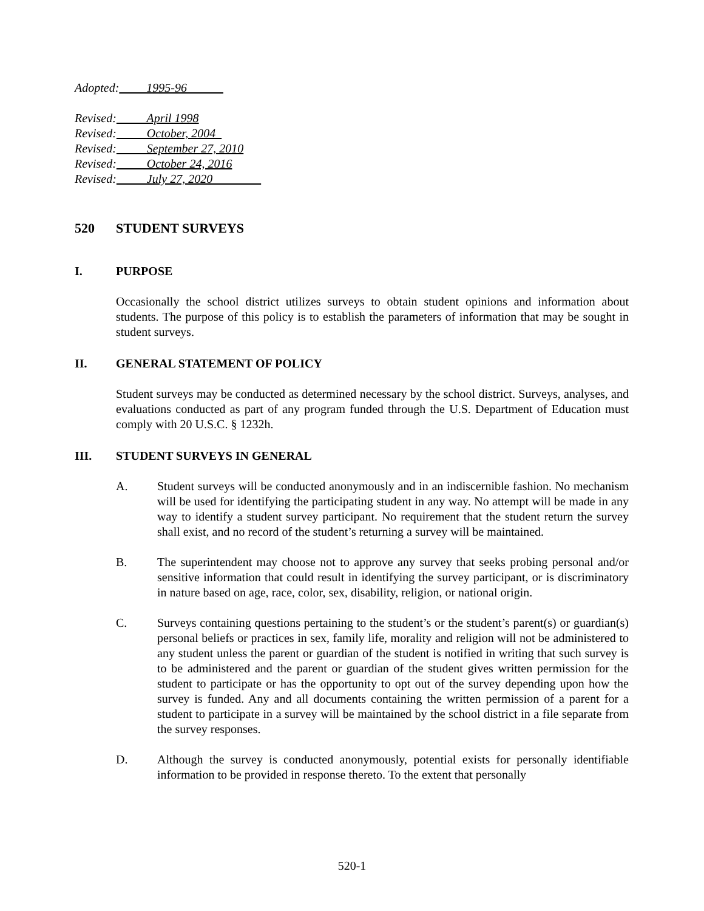Adopted: 1995-96
Revised: April 1998
Revised: October, 2004
Revised: September 27, 2010
Revised: October 24, 2016
Revised: July 27, 2020
520 STUDENT SURVEYS
I. PURPOSE
Occasionally the school district utilizes surveys to obtain student opinions and information about students. The purpose of this policy is to establish the parameters of information that may be sought in student surveys.
II. GENERAL STATEMENT OF POLICY
Student surveys may be conducted as determined necessary by the school district. Surveys, analyses, and evaluations conducted as part of any program funded through the U.S. Department of Education must comply with 20 U.S.C. § 1232h.
III. STUDENT SURVEYS IN GENERAL
A. Student surveys will be conducted anonymously and in an indiscernible fashion. No mechanism will be used for identifying the participating student in any way. No attempt will be made in any way to identify a student survey participant. No requirement that the student return the survey shall exist, and no record of the student’s returning a survey will be maintained.
B. The superintendent may choose not to approve any survey that seeks probing personal and/or sensitive information that could result in identifying the survey participant, or is discriminatory in nature based on age, race, color, sex, disability, religion, or national origin.
C. Surveys containing questions pertaining to the student’s or the student’s parent(s) or guardian(s) personal beliefs or practices in sex, family life, morality and religion will not be administered to any student unless the parent or guardian of the student is notified in writing that such survey is to be administered and the parent or guardian of the student gives written permission for the student to participate or has the opportunity to opt out of the survey depending upon how the survey is funded. Any and all documents containing the written permission of a parent for a student to participate in a survey will be maintained by the school district in a file separate from the survey responses.
D. Although the survey is conducted anonymously, potential exists for personally identifiable information to be provided in response thereto. To the extent that personally
520-1